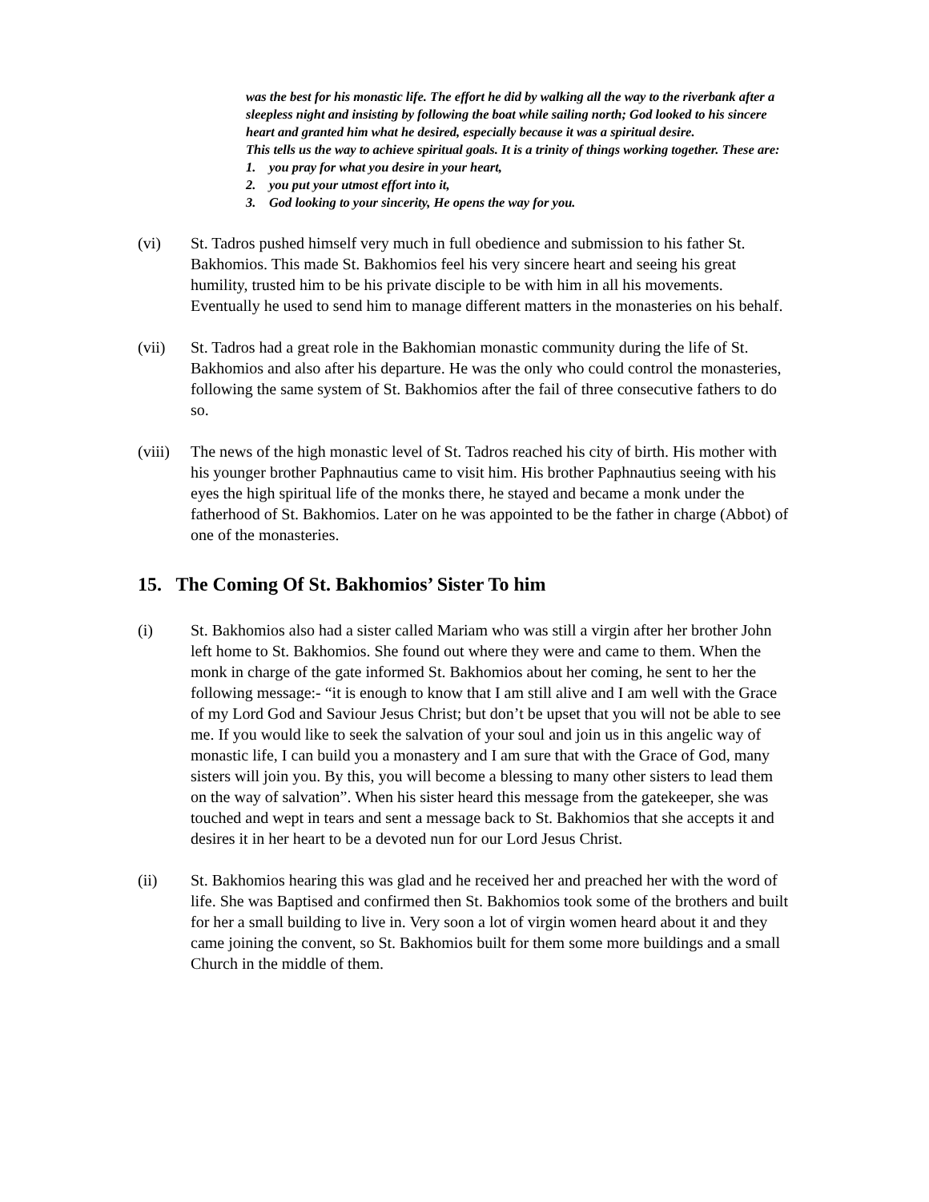was the best for his monastic life. The effort he did by walking all the way to the riverbank after a sleepless night and insisting by following the boat while sailing north; God looked to his sincere heart and granted him what he desired, especially because it was a spiritual desire.
This tells us the way to achieve spiritual goals. It is a trinity of things working together. These are:
1. you pray for what you desire in your heart,
2. you put your utmost effort into it,
3. God looking to your sincerity, He opens the way for you.
(vi) St. Tadros pushed himself very much in full obedience and submission to his father St. Bakhomios. This made St. Bakhomios feel his very sincere heart and seeing his great humility, trusted him to be his private disciple to be with him in all his movements. Eventually he used to send him to manage different matters in the monasteries on his behalf.
(vii) St. Tadros had a great role in the Bakhomian monastic community during the life of St. Bakhomios and also after his departure. He was the only who could control the monasteries, following the same system of St. Bakhomios after the fail of three consecutive fathers to do so.
(viii)
The news of the high monastic level of St. Tadros reached his city of birth. His mother with his younger brother Paphnautius came to visit him. His brother Paphnautius seeing with his eyes the high spiritual life of the monks there, he stayed and became a monk under the fatherhood of St. Bakhomios. Later on he was appointed to be the father in charge (Abbot) of one of the monasteries.
15. The Coming Of St. Bakhomios’ Sister To him
(i) St. Bakhomios also had a sister called Mariam who was still a virgin after her brother John left home to St. Bakhomios. She found out where they were and came to them. When the monk in charge of the gate informed St. Bakhomios about her coming, he sent to her the following message:- “it is enough to know that I am still alive and I am well with the Grace of my Lord God and Saviour Jesus Christ; but don’t be upset that you will not be able to see me. If you would like to seek the salvation of your soul and join us in this angelic way of monastic life, I can build you a monastery and I am sure that with the Grace of God, many sisters will join you. By this, you will become a blessing to many other sisters to lead them on the way of salvation”. When his sister heard this message from the gatekeeper, she was touched and wept in tears and sent a message back to St. Bakhomios that she accepts it and desires it in her heart to be a devoted nun for our Lord Jesus Christ.
(ii) St. Bakhomios hearing this was glad and he received her and preached her with the word of life. She was Baptised and confirmed then St. Bakhomios took some of the brothers and built for her a small building to live in. Very soon a lot of virgin women heard about it and they came joining the convent, so St. Bakhomios built for them some more buildings and a small Church in the middle of them.